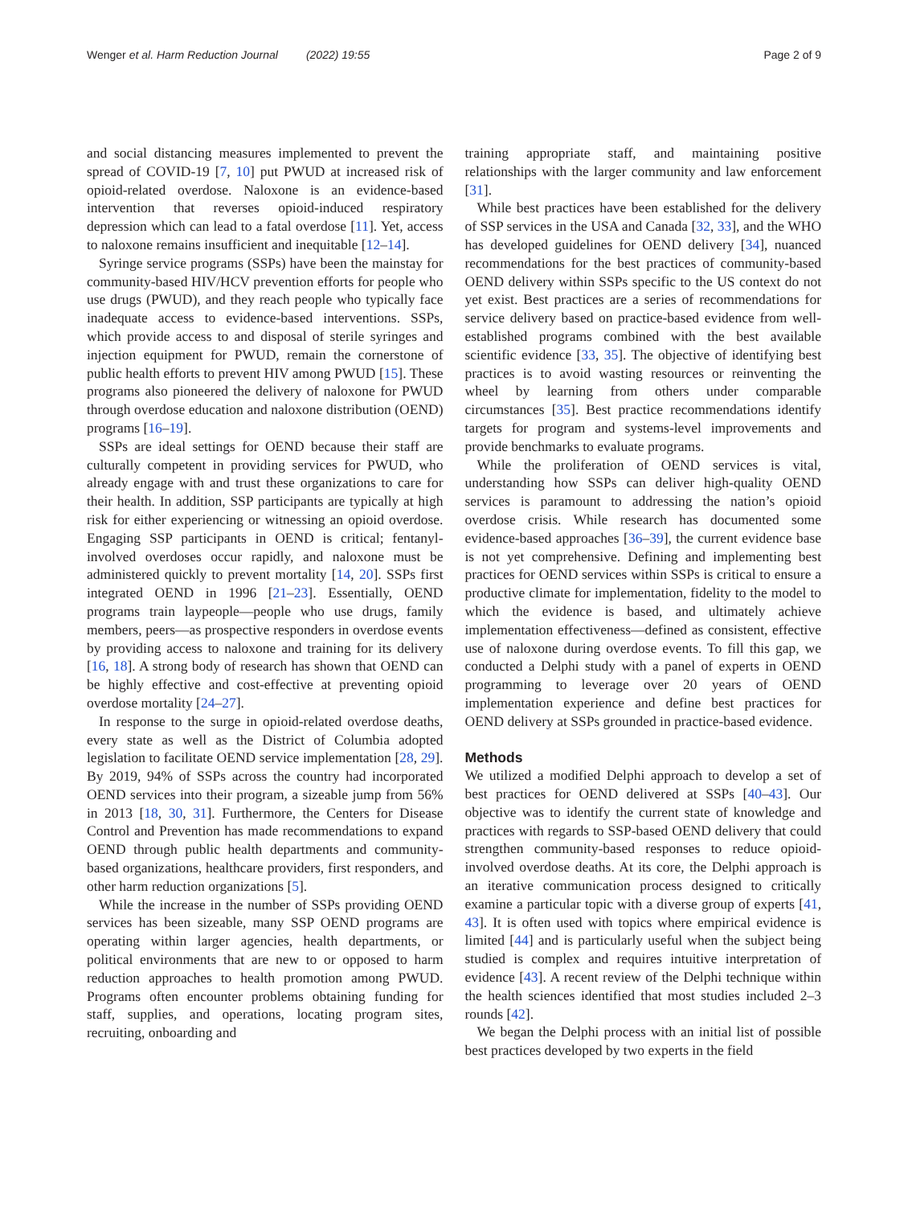Wenger et al. Harm Reduction Journal (2022) 19:55 Page 2 of 9
and social distancing measures implemented to prevent the spread of COVID-19 [7, 10] put PWUD at increased risk of opioid-related overdose. Naloxone is an evidence-based intervention that reverses opioid-induced respiratory depression which can lead to a fatal overdose [11]. Yet, access to naloxone remains insufficient and inequitable [12–14].
Syringe service programs (SSPs) have been the mainstay for community-based HIV/HCV prevention efforts for people who use drugs (PWUD), and they reach people who typically face inadequate access to evidence-based interventions. SSPs, which provide access to and disposal of sterile syringes and injection equipment for PWUD, remain the cornerstone of public health efforts to prevent HIV among PWUD [15]. These programs also pioneered the delivery of naloxone for PWUD through overdose education and naloxone distribution (OEND) programs [16–19].
SSPs are ideal settings for OEND because their staff are culturally competent in providing services for PWUD, who already engage with and trust these organizations to care for their health. In addition, SSP participants are typically at high risk for either experiencing or witnessing an opioid overdose. Engaging SSP participants in OEND is critical; fentanyl-involved overdoses occur rapidly, and naloxone must be administered quickly to prevent mortality [14, 20]. SSPs first integrated OEND in 1996 [21–23]. Essentially, OEND programs train laypeople—people who use drugs, family members, peers—as prospective responders in overdose events by providing access to naloxone and training for its delivery [16, 18]. A strong body of research has shown that OEND can be highly effective and cost-effective at preventing opioid overdose mortality [24–27].
In response to the surge in opioid-related overdose deaths, every state as well as the District of Columbia adopted legislation to facilitate OEND service implementation [28, 29]. By 2019, 94% of SSPs across the country had incorporated OEND services into their program, a sizeable jump from 56% in 2013 [18, 30, 31]. Furthermore, the Centers for Disease Control and Prevention has made recommendations to expand OEND through public health departments and community-based organizations, healthcare providers, first responders, and other harm reduction organizations [5].
While the increase in the number of SSPs providing OEND services has been sizeable, many SSP OEND programs are operating within larger agencies, health departments, or political environments that are new to or opposed to harm reduction approaches to health promotion among PWUD. Programs often encounter problems obtaining funding for staff, supplies, and operations, locating program sites, recruiting, onboarding and
training appropriate staff, and maintaining positive relationships with the larger community and law enforcement [31].
While best practices have been established for the delivery of SSP services in the USA and Canada [32, 33], and the WHO has developed guidelines for OEND delivery [34], nuanced recommendations for the best practices of community-based OEND delivery within SSPs specific to the US context do not yet exist. Best practices are a series of recommendations for service delivery based on practice-based evidence from well-established programs combined with the best available scientific evidence [33, 35]. The objective of identifying best practices is to avoid wasting resources or reinventing the wheel by learning from others under comparable circumstances [35]. Best practice recommendations identify targets for program and systems-level improvements and provide benchmarks to evaluate programs.
While the proliferation of OEND services is vital, understanding how SSPs can deliver high-quality OEND services is paramount to addressing the nation’s opioid overdose crisis. While research has documented some evidence-based approaches [36–39], the current evidence base is not yet comprehensive. Defining and implementing best practices for OEND services within SSPs is critical to ensure a productive climate for implementation, fidelity to the model to which the evidence is based, and ultimately achieve implementation effectiveness—defined as consistent, effective use of naloxone during overdose events. To fill this gap, we conducted a Delphi study with a panel of experts in OEND programming to leverage over 20 years of OEND implementation experience and define best practices for OEND delivery at SSPs grounded in practice-based evidence.
Methods
We utilized a modified Delphi approach to develop a set of best practices for OEND delivered at SSPs [40–43]. Our objective was to identify the current state of knowledge and practices with regards to SSP-based OEND delivery that could strengthen community-based responses to reduce opioid-involved overdose deaths. At its core, the Delphi approach is an iterative communication process designed to critically examine a particular topic with a diverse group of experts [41, 43]. It is often used with topics where empirical evidence is limited [44] and is particularly useful when the subject being studied is complex and requires intuitive interpretation of evidence [43]. A recent review of the Delphi technique within the health sciences identified that most studies included 2–3 rounds [42].
We began the Delphi process with an initial list of possible best practices developed by two experts in the field